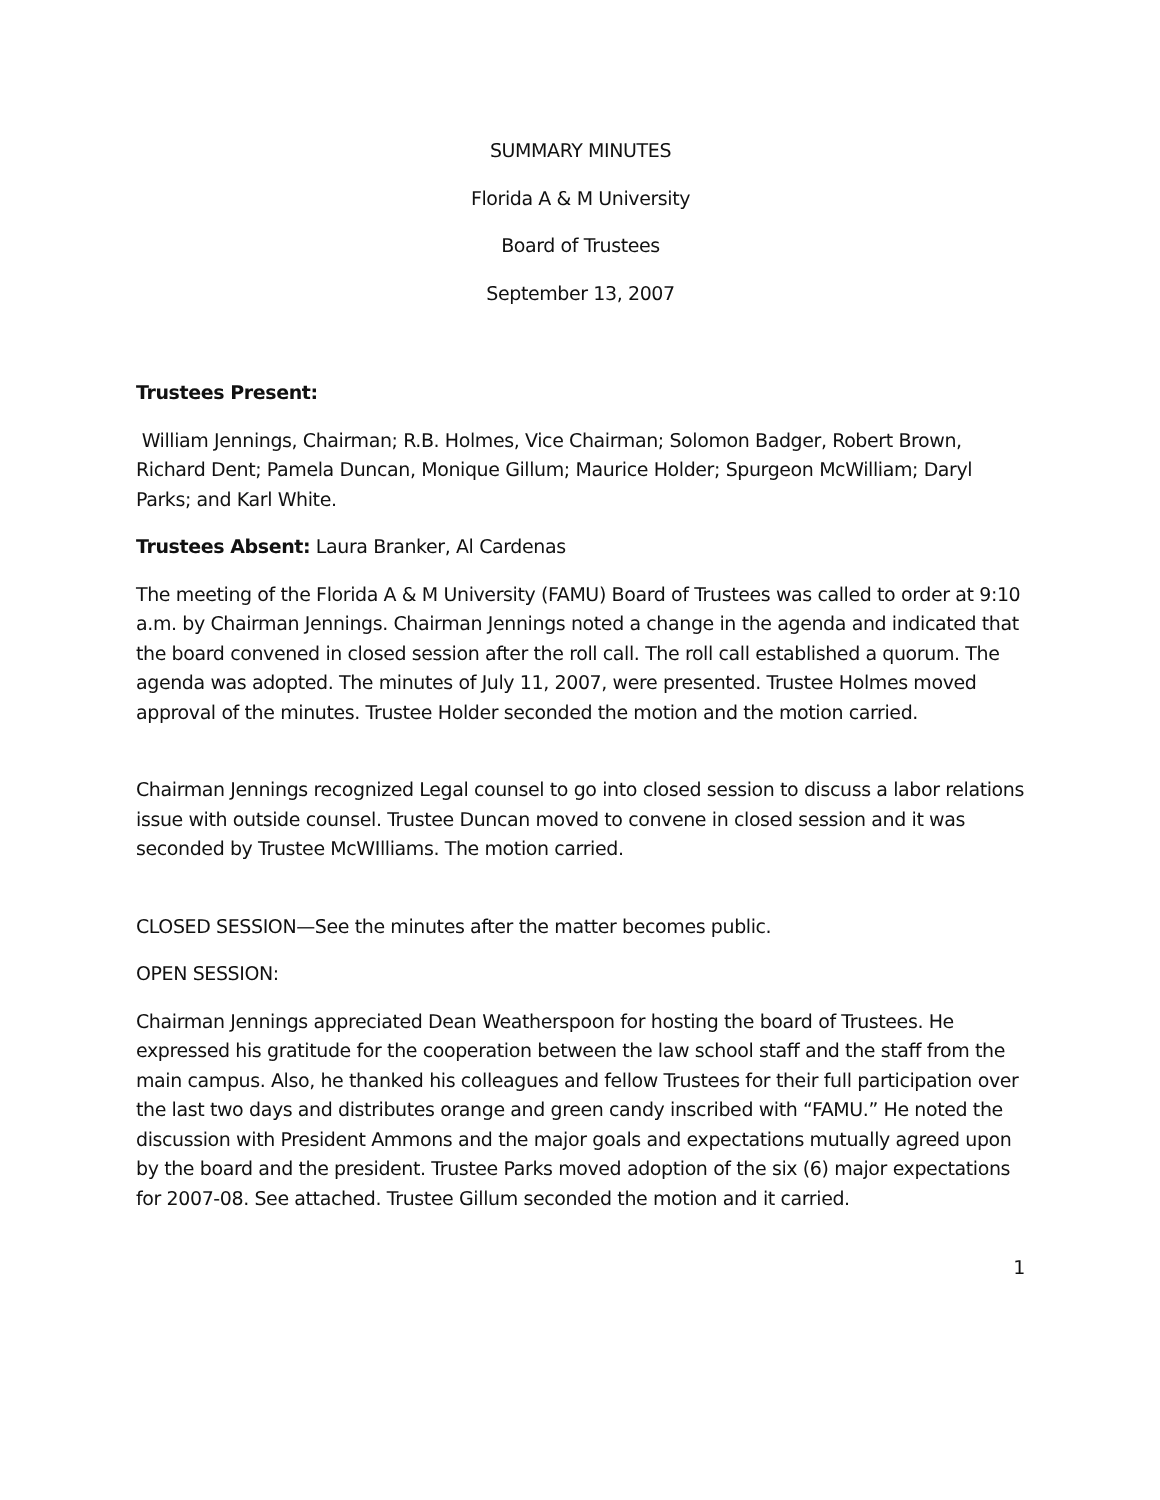SUMMARY MINUTES
Florida A & M University
Board of Trustees
September 13, 2007
Trustees Present:
William Jennings, Chairman; R.B. Holmes, Vice Chairman; Solomon Badger, Robert Brown, Richard Dent; Pamela Duncan, Monique Gillum; Maurice Holder; Spurgeon McWilliam; Daryl Parks; and Karl White.
Trustees Absent: Laura Branker, Al Cardenas
The meeting of the Florida A & M University (FAMU) Board of Trustees was called to order at 9:10 a.m. by Chairman Jennings. Chairman Jennings noted a change in the agenda and indicated that the board convened in closed session after the roll call. The roll call established a quorum. The agenda was adopted. The minutes of July 11, 2007, were presented. Trustee Holmes moved approval of the minutes. Trustee Holder seconded the motion and the motion carried.
Chairman Jennings recognized Legal counsel to go into closed session to discuss a labor relations issue with outside counsel. Trustee Duncan moved to convene in closed session and it was seconded by Trustee McWIlliams. The motion carried.
CLOSED SESSION—See the minutes after the matter becomes public.
OPEN SESSION:
Chairman Jennings appreciated Dean Weatherspoon for hosting the board of Trustees. He expressed his gratitude for the cooperation between the law school staff and the staff from the main campus. Also, he thanked his colleagues and fellow Trustees for their full participation over the last two days and distributes orange and green candy inscribed with “FAMU.” He noted the discussion with President Ammons and the major goals and expectations mutually agreed upon by the board and the president. Trustee Parks moved adoption of the six (6) major expectations for 2007-08. See attached. Trustee Gillum seconded the motion and it carried.
1